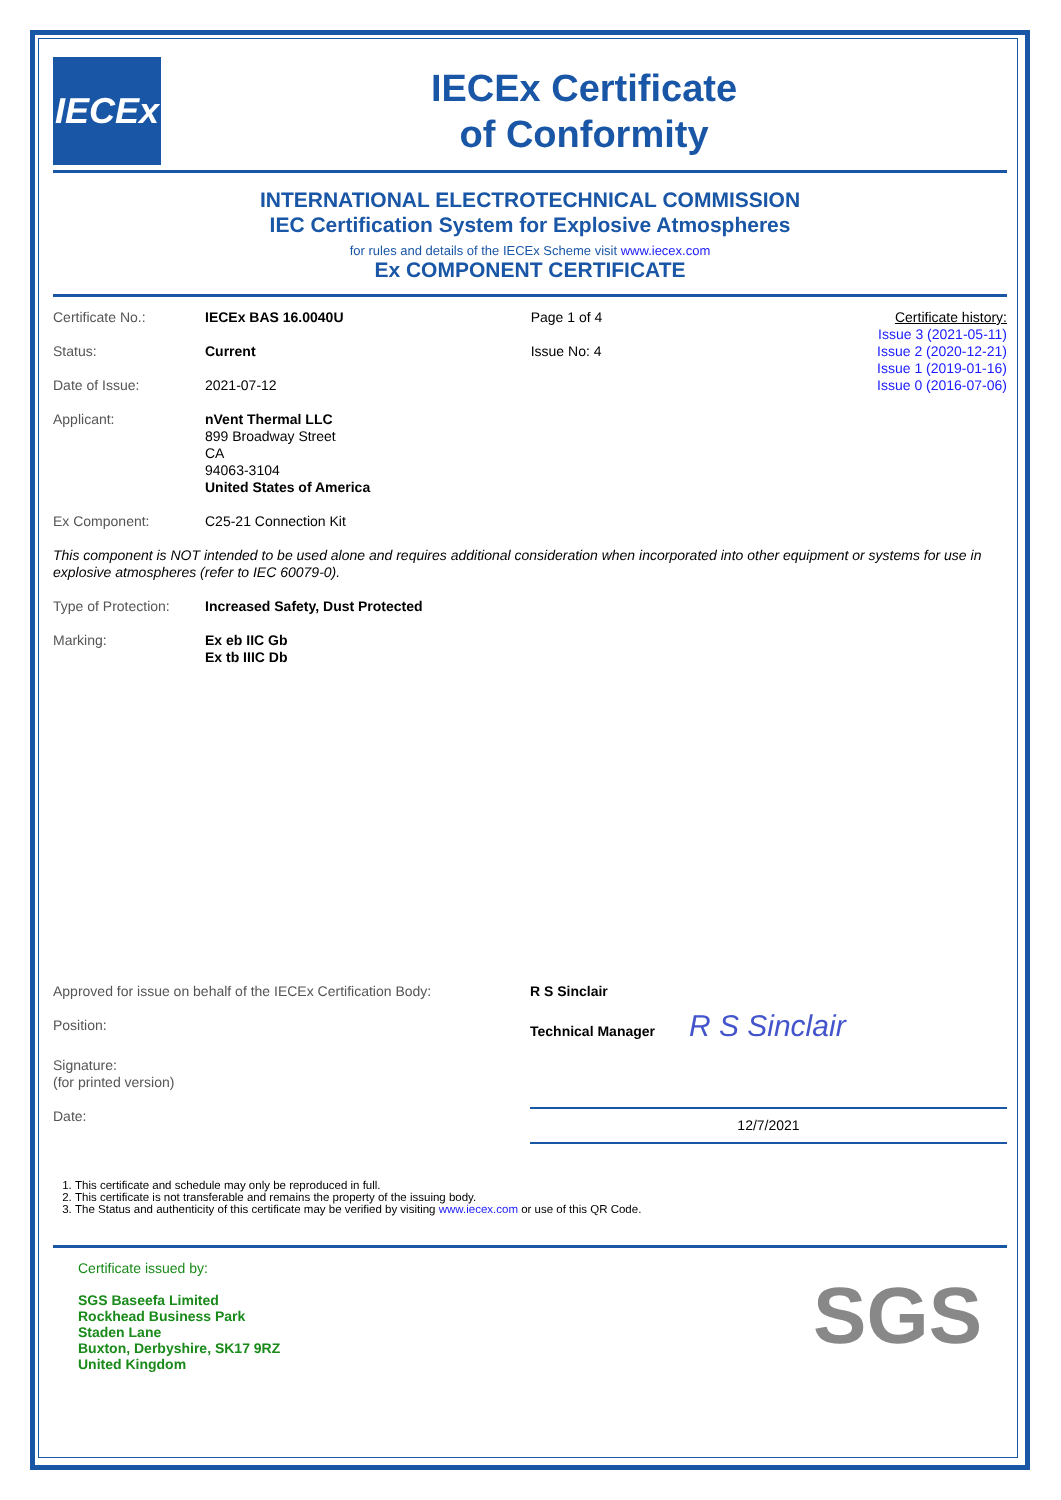IECEx
IECEx Certificate
of Conformity
INTERNATIONAL ELECTROTECHNICAL COMMISSION
IEC Certification System for Explosive Atmospheres
for rules and details of the IECEx Scheme visit www.iecex.com
Ex COMPONENT CERTIFICATE
| Certificate No.: | IECEx BAS 16.0040U | Page 1 of 4 | Certificate history: Issue 3 (2021-05-11) Issue 2 (2020-12-21) Issue 1 (2019-01-16) Issue 0 (2016-07-06) |
| Status: | Current | Issue No: 4 | |
| Date of Issue: | 2021-07-12 | | |
| Applicant: | nVent Thermal LLC 899 Broadway Street CA 94063-3104 United States of America | | |
| Ex Component: | C25-21 Connection Kit | | |
| This component is NOT intended to be used alone and requires additional consideration when incorporated into other equipment or systems for use in explosive atmospheres (refer to IEC 60079-0). | | | |
| Type of Protection: | Increased Safety, Dust Protected | | |
| Marking: | Ex eb IIC Gb Ex tb IIIC Db | | |
| Approved for issue on behalf of the IECEx Certification Body: | R S Sinclair |
| Position: | Technical Manager R S Sinclair |
| Signature: (for printed version) | |
| Date: | 12/7/2021 |
1. This certificate and schedule may only be reproduced in full.
2. This certificate is not transferable and remains the property of the issuing body.
3. The Status and authenticity of this certificate may be verified by visiting www.iecex.com or use of this QR Code.
Certificate issued by:
SGS Baseefa Limited
Rockhead Business Park
Staden Lane
Buxton, Derbyshire, SK17 9RZ
United Kingdom
SGS